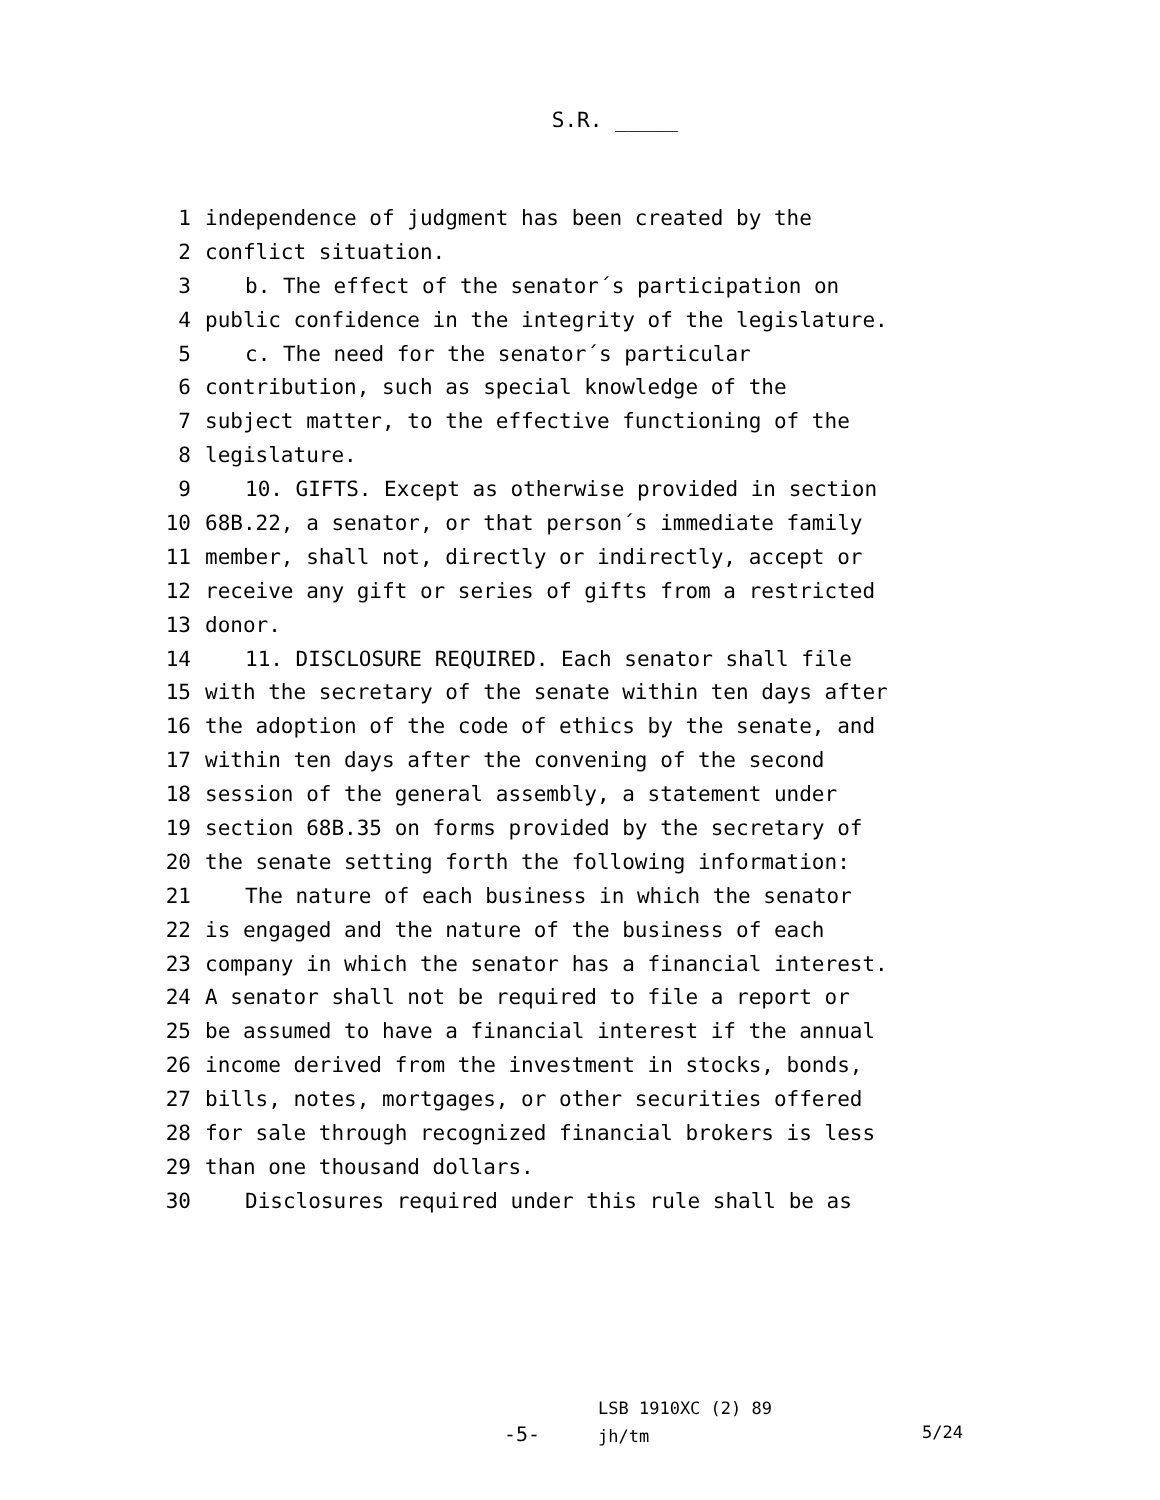S.R. _____
1 independence of judgment has been created by the
2 conflict situation.
3 b. The effect of the senator´s participation on
4 public confidence in the integrity of the legislature.
5 c. The need for the senator´s particular
6 contribution, such as special knowledge of the
7 subject matter, to the effective functioning of the
8 legislature.
9 10. GIFTS. Except as otherwise provided in section
10 68B.22, a senator, or that person´s immediate family
11 member, shall not, directly or indirectly, accept or
12 receive any gift or series of gifts from a restricted
13 donor.
14 11. DISCLOSURE REQUIRED. Each senator shall file
15 with the secretary of the senate within ten days after
16 the adoption of the code of ethics by the senate, and
17 within ten days after the convening of the second
18 session of the general assembly, a statement under
19 section 68B.35 on forms provided by the secretary of
20 the senate setting forth the following information:
21 The nature of each business in which the senator
22 is engaged and the nature of the business of each
23 company in which the senator has a financial interest.
24 A senator shall not be required to file a report or
25 be assumed to have a financial interest if the annual
26 income derived from the investment in stocks, bonds,
27 bills, notes, mortgages, or other securities offered
28 for sale through recognized financial brokers is less
29 than one thousand dollars.
30 Disclosures required under this rule shall be as
-5-
LSB 1910XC (2) 89
jh/tm
5/24